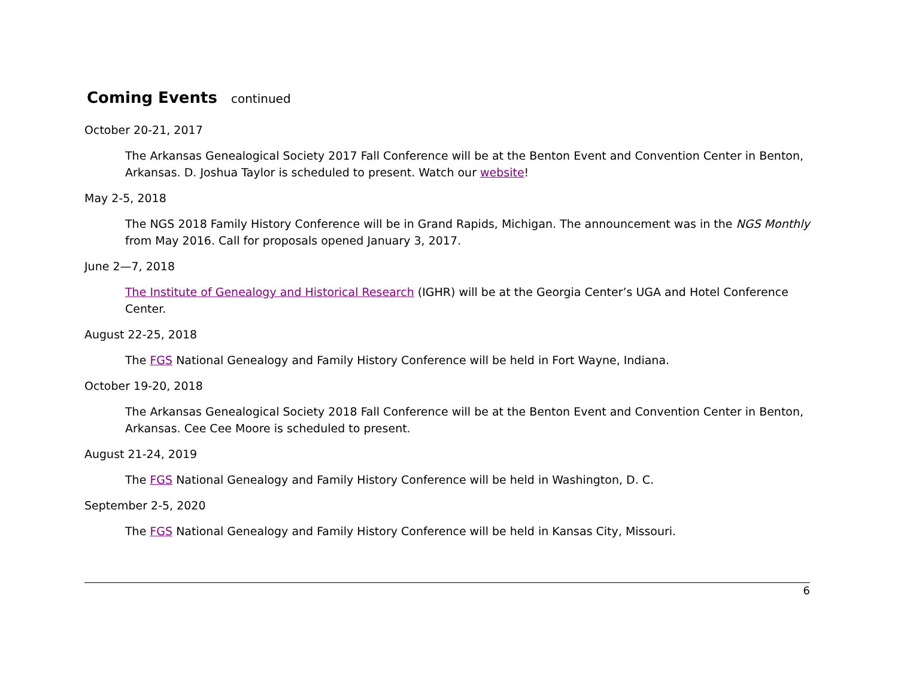Coming Events continued
October 20-21, 2017
The Arkansas Genealogical Society 2017 Fall Conference will be at the Benton Event and Convention Center in Benton, Arkansas. D. Joshua Taylor is scheduled to present. Watch our website!
May 2-5, 2018
The NGS 2018 Family History Conference will be in Grand Rapids, Michigan. The announcement was in the NGS Monthly from May 2016. Call for proposals opened January 3, 2017.
June 2—7, 2018
The Institute of Genealogy and Historical Research (IGHR) will be at the Georgia Center’s UGA and Hotel Conference Center.
August 22-25, 2018
The FGS National Genealogy and Family History Conference will be held in Fort Wayne, Indiana.
October 19-20, 2018
The Arkansas Genealogical Society 2018 Fall Conference will be at the Benton Event and Convention Center in Benton, Arkansas. Cee Cee Moore is scheduled to present.
August 21-24, 2019
The FGS National Genealogy and Family History Conference will be held in Washington, D. C.
September 2-5, 2020
The FGS National Genealogy and Family History Conference will be held in Kansas City, Missouri.
6